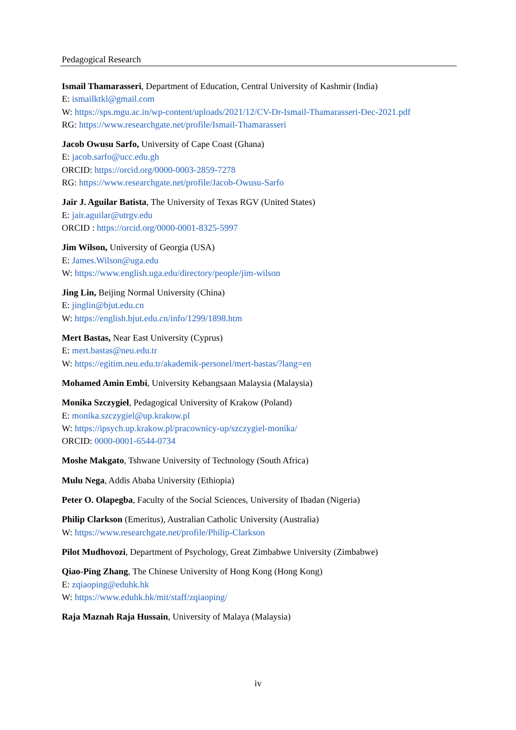Pedagogical Research
Ismail Thamarasseri, Department of Education, Central University of Kashmir (India)
E: ismailktkl@gmail.com
W: https://sps.mgu.ac.in/wp-content/uploads/2021/12/CV-Dr-Ismail-Thamarasseri-Dec-2021.pdf
RG: https://www.researchgate.net/profile/Ismail-Thamarasseri
Jacob Owusu Sarfo, University of Cape Coast (Ghana)
E: jacob.sarfo@ucc.edu.gh
ORCID: https://orcid.org/0000-0003-2859-7278
RG: https://www.researchgate.net/profile/Jacob-Owusu-Sarfo
Jair J. Aguilar Batista, The University of Texas RGV (United States)
E: jair.aguilar@utrgv.edu
ORCID : https://orcid.org/0000-0001-8325-5997
Jim Wilson, University of Georgia (USA)
E: James.Wilson@uga.edu
W: https://www.english.uga.edu/directory/people/jim-wilson
Jing Lin, Beijing Normal University (China)
E: jinglin@bjut.edu.cn
W: https://english.bjut.edu.cn/info/1299/1898.htm
Mert Bastas, Near East University (Cyprus)
E: mert.bastas@neu.edu.tr
W: https://egitim.neu.edu.tr/akademik-personel/mert-bastas/?lang=en
Mohamed Amin Embi, University Kebangsaan Malaysia (Malaysia)
Monika Szczygieł, Pedagogical University of Krakow (Poland)
E: monika.szczygiel@up.krakow.pl
W: https://ipsych.up.krakow.pl/pracownicy-up/szczygiel-monika/
ORCID: 0000-0001-6544-0734
Moshe Makgato, Tshwane University of Technology (South Africa)
Mulu Nega, Addis Ababa University (Ethiopia)
Peter O. Olapegba, Faculty of the Social Sciences, University of Ibadan (Nigeria)
Philip Clarkson (Emeritus), Australian Catholic University (Australia)
W: https://www.researchgate.net/profile/Philip-Clarkson
Pilot Mudhovozi, Department of Psychology, Great Zimbabwe University (Zimbabwe)
Qiao-Ping Zhang, The Chinese University of Hong Kong (Hong Kong)
E: zqiaoping@eduhk.hk
W: https://www.eduhk.hk/mit/staff/zqiaoping/
Raja Maznah Raja Hussain, University of Malaya (Malaysia)
iv